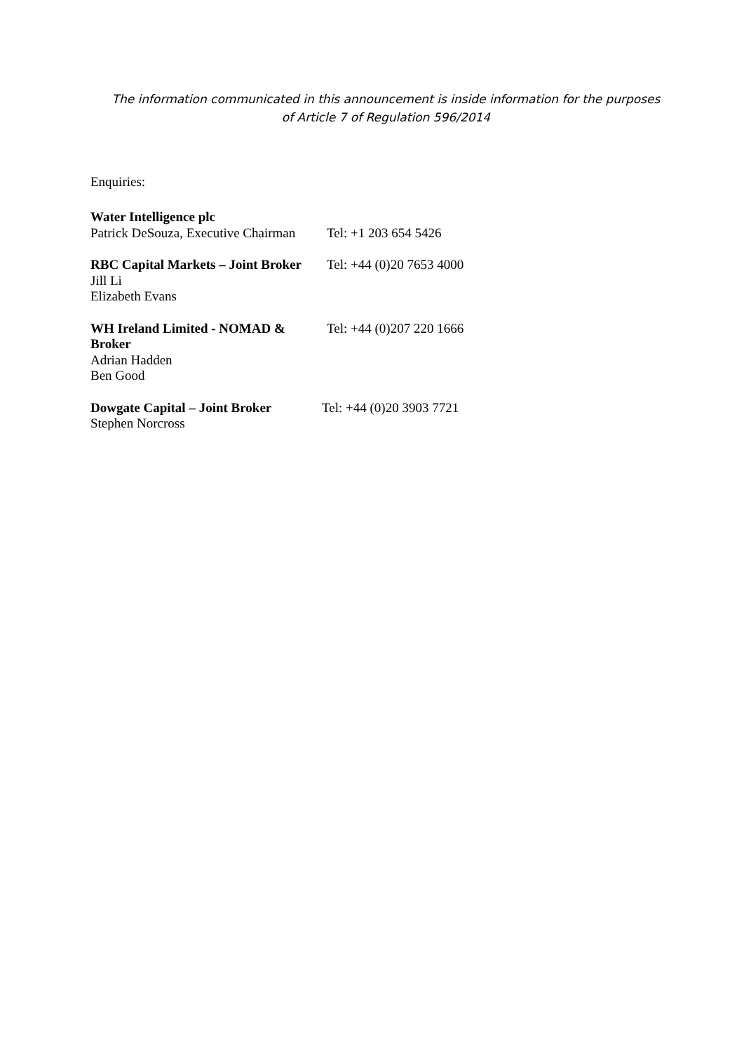The information communicated in this announcement is inside information for the purposes
of Article 7 of Regulation 596/2014
Enquiries:
Water Intelligence plc
Patrick DeSouza, Executive Chairman
Tel: +1 203 654 5426
RBC Capital Markets – Joint Broker
Jill Li
Elizabeth Evans
Tel: +44 (0)20 7653 4000
WH Ireland Limited - NOMAD &
Broker
Adrian Hadden
Ben Good
Tel: +44 (0)207 220 1666
Dowgate Capital – Joint Broker
Stephen Norcross
Tel: +44 (0)20 3903 7721